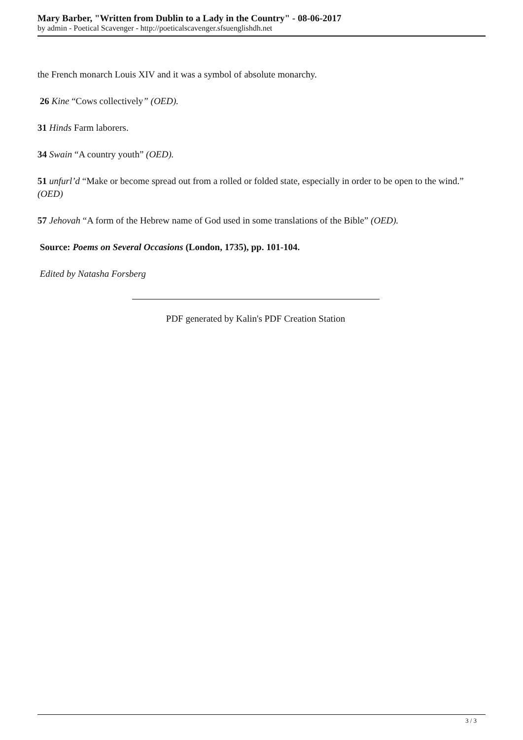Mary Barber, "Written from Dublin to a Lady in the Country" - 08-06-2017
by admin - Poetical Scavenger - http://poeticalscavenger.sfsuenglishdh.net
the French monarch Louis XIV and it was a symbol of absolute monarchy.
26 Kine “Cows collectively” (OED).
31 Hinds Farm laborers.
34 Swain “A country youth” (OED).
51 unfurl’d “Make or become spread out from a rolled or folded state, especially in order to be open to the wind.” (OED)
57 Jehovah “A form of the Hebrew name of God used in some translations of the Bible” (OED).
Source: Poems on Several Occasions (London, 1735), pp. 101-104.
Edited by Natasha Forsberg
PDF generated by Kalin's PDF Creation Station
3 / 3